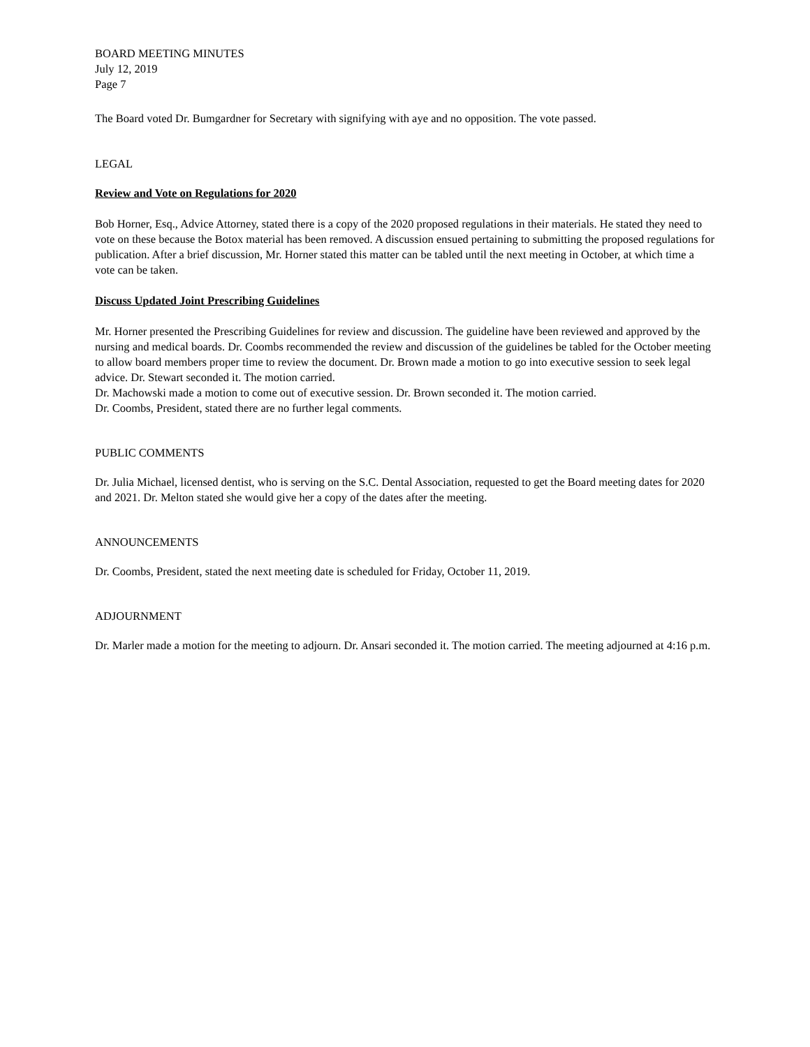BOARD MEETING MINUTES
July 12, 2019
Page 7
The Board voted Dr. Bumgardner for Secretary with signifying with aye and no opposition. The vote passed.
LEGAL
Review and Vote on Regulations for 2020
Bob Horner, Esq., Advice Attorney, stated there is a copy of the 2020 proposed regulations in their materials. He stated they need to vote on these because the Botox material has been removed. A discussion ensued pertaining to submitting the proposed regulations for publication. After a brief discussion, Mr. Horner stated this matter can be tabled until the next meeting in October, at which time a vote can be taken.
Discuss Updated Joint Prescribing Guidelines
Mr. Horner presented the Prescribing Guidelines for review and discussion. The guideline have been reviewed and approved by the nursing and medical boards. Dr. Coombs recommended the review and discussion of the guidelines be tabled for the October meeting to allow board members proper time to review the document. Dr. Brown made a motion to go into executive session to seek legal advice. Dr. Stewart seconded it. The motion carried.
Dr. Machowski made a motion to come out of executive session. Dr. Brown seconded it. The motion carried.
Dr. Coombs, President, stated there are no further legal comments.
PUBLIC COMMENTS
Dr. Julia Michael, licensed dentist, who is serving on the S.C. Dental Association, requested to get the Board meeting dates for 2020 and 2021. Dr. Melton stated she would give her a copy of the dates after the meeting.
ANNOUNCEMENTS
Dr. Coombs, President, stated the next meeting date is scheduled for Friday, October 11, 2019.
ADJOURNMENT
Dr. Marler made a motion for the meeting to adjourn. Dr. Ansari seconded it. The motion carried. The meeting adjourned at 4:16 p.m.